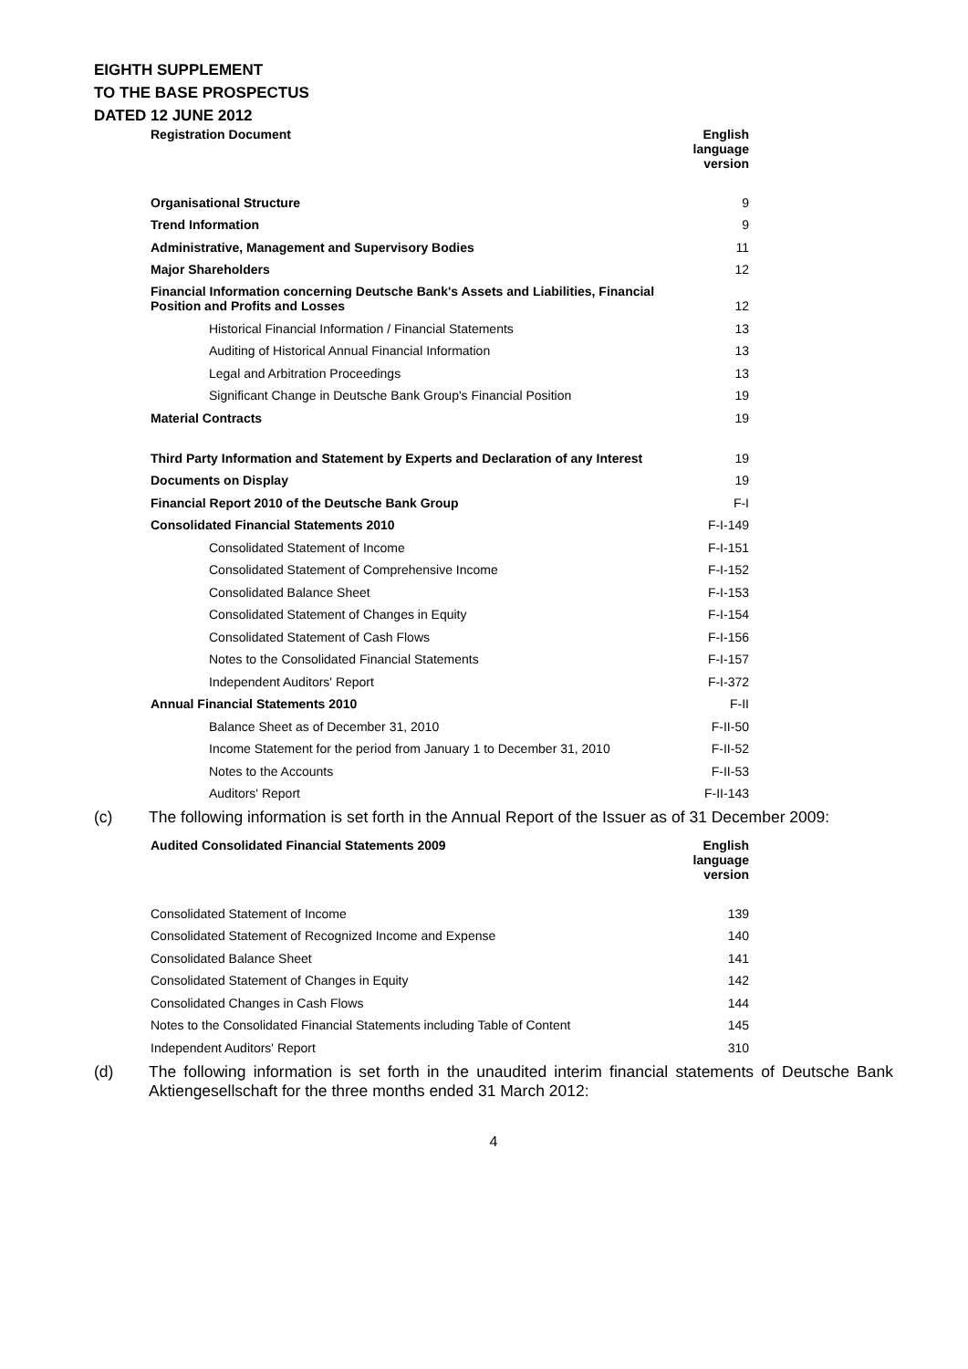EIGHTH SUPPLEMENT
TO THE BASE PROSPECTUS
DATED 12 JUNE 2012
| Registration Document | English language version |
| --- | --- |
| Organisational Structure | 9 |
| Trend Information | 9 |
| Administrative, Management and Supervisory Bodies | 11 |
| Major Shareholders | 12 |
| Financial Information concerning Deutsche Bank's Assets and Liabilities, Financial Position and Profits and Losses | 12 |
| Historical Financial Information / Financial Statements | 13 |
| Auditing of Historical Annual Financial Information | 13 |
| Legal and Arbitration Proceedings | 13 |
| Significant Change in Deutsche Bank Group's Financial Position | 19 |
| Material Contracts | 19 |
| Third Party Information and Statement by Experts and Declaration of any Interest | 19 |
| Documents on Display | 19 |
| Financial Report 2010 of the Deutsche Bank Group | F-I |
| Consolidated Financial Statements 2010 | F-I-149 |
| Consolidated Statement of Income | F-I-151 |
| Consolidated Statement of Comprehensive Income | F-I-152 |
| Consolidated Balance Sheet | F-I-153 |
| Consolidated Statement of Changes in Equity | F-I-154 |
| Consolidated Statement of Cash Flows | F-I-156 |
| Notes to the Consolidated Financial Statements | F-I-157 |
| Independent Auditors' Report | F-I-372 |
| Annual Financial Statements 2010 | F-II |
| Balance Sheet as of December 31, 2010 | F-II-50 |
| Income Statement for the period from January 1 to December 31, 2010 | F-II-52 |
| Notes to the Accounts | F-II-53 |
| Auditors' Report | F-II-143 |
(c) The following information is set forth in the Annual Report of the Issuer as of 31 December 2009:
| Audited Consolidated Financial Statements 2009 | English language version |
| --- | --- |
| Consolidated Statement of Income | 139 |
| Consolidated Statement of Recognized Income and Expense | 140 |
| Consolidated Balance Sheet | 141 |
| Consolidated Statement of Changes in Equity | 142 |
| Consolidated Changes in Cash Flows | 144 |
| Notes to the Consolidated Financial Statements including Table of Content | 145 |
| Independent Auditors' Report | 310 |
(d) The following information is set forth in the unaudited interim financial statements of Deutsche Bank Aktiengesellschaft for the three months ended 31 March 2012:
4